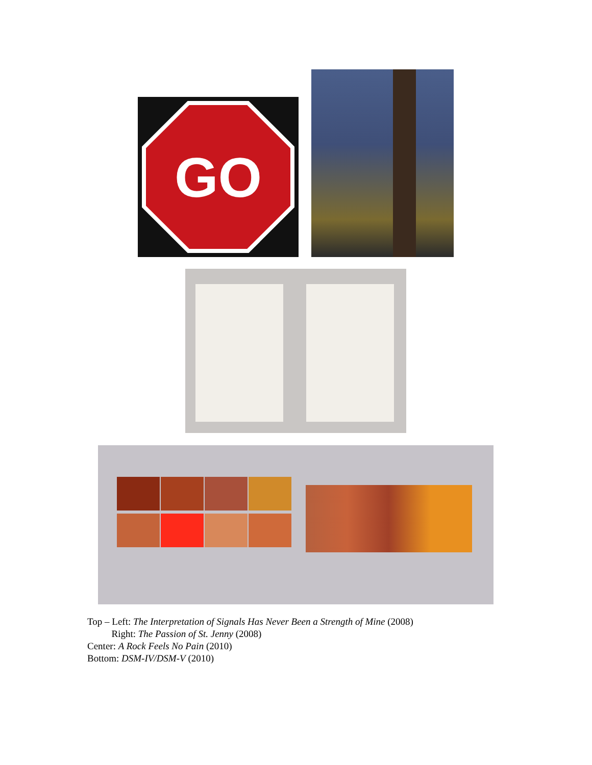GO
Top – Left: The Interpretation of Signals Has Never Been a Strength of Mine (2008)
Right: The Passion of St. Jenny (2008)
Center: A Rock Feels No Pain (2010)
Bottom: DSM-IV/DSM-V (2010)